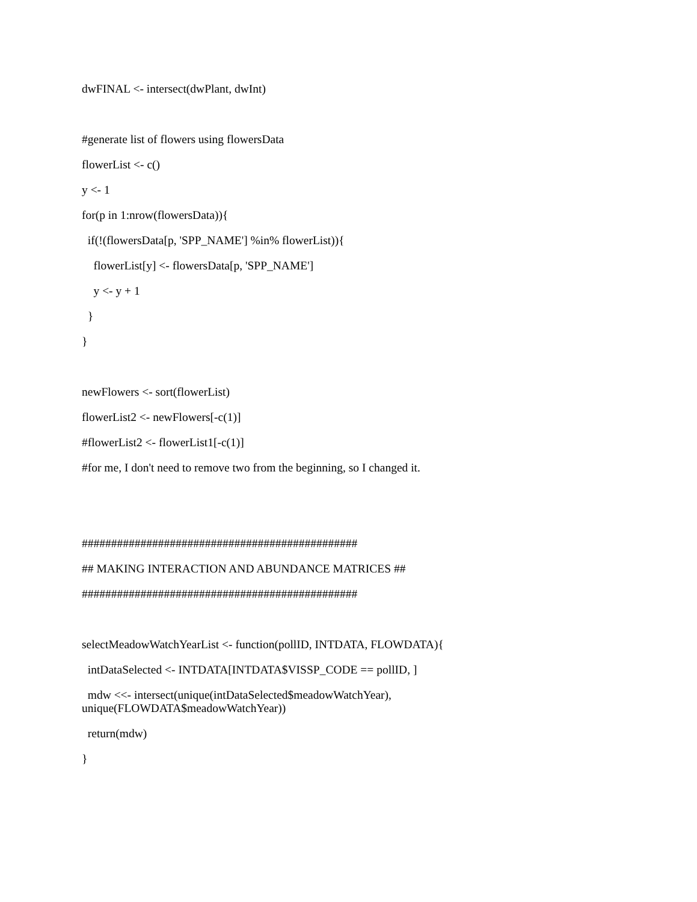dwFINAL <- intersect(dwPlant, dwInt)
#generate list of flowers using flowersData
flowerList <- c()
y <- 1
for(p in 1:nrow(flowersData)){
if(!(flowersData[p, 'SPP_NAME'] %in% flowerList)){
flowerList[y] <- flowersData[p, 'SPP_NAME']
y <- y + 1
}
}
newFlowers <- sort(flowerList)
flowerList2 <- newFlowers[-c(1)]
#flowerList2 <- flowerList1[-c(1)]
#for me, I don't need to remove two from the beginning, so I changed it.
###############################################
## MAKING INTERACTION AND ABUNDANCE MATRICES ##
###############################################
selectMeadowWatchYearList <- function(pollID, INTDATA, FLOWDATA){
intDataSelected <- INTDATA[INTDATA$VISSP_CODE == pollID, ]
mdw <<- intersect(unique(intDataSelected$meadowWatchYear), unique(FLOWDATA$meadowWatchYear))
return(mdw)
}